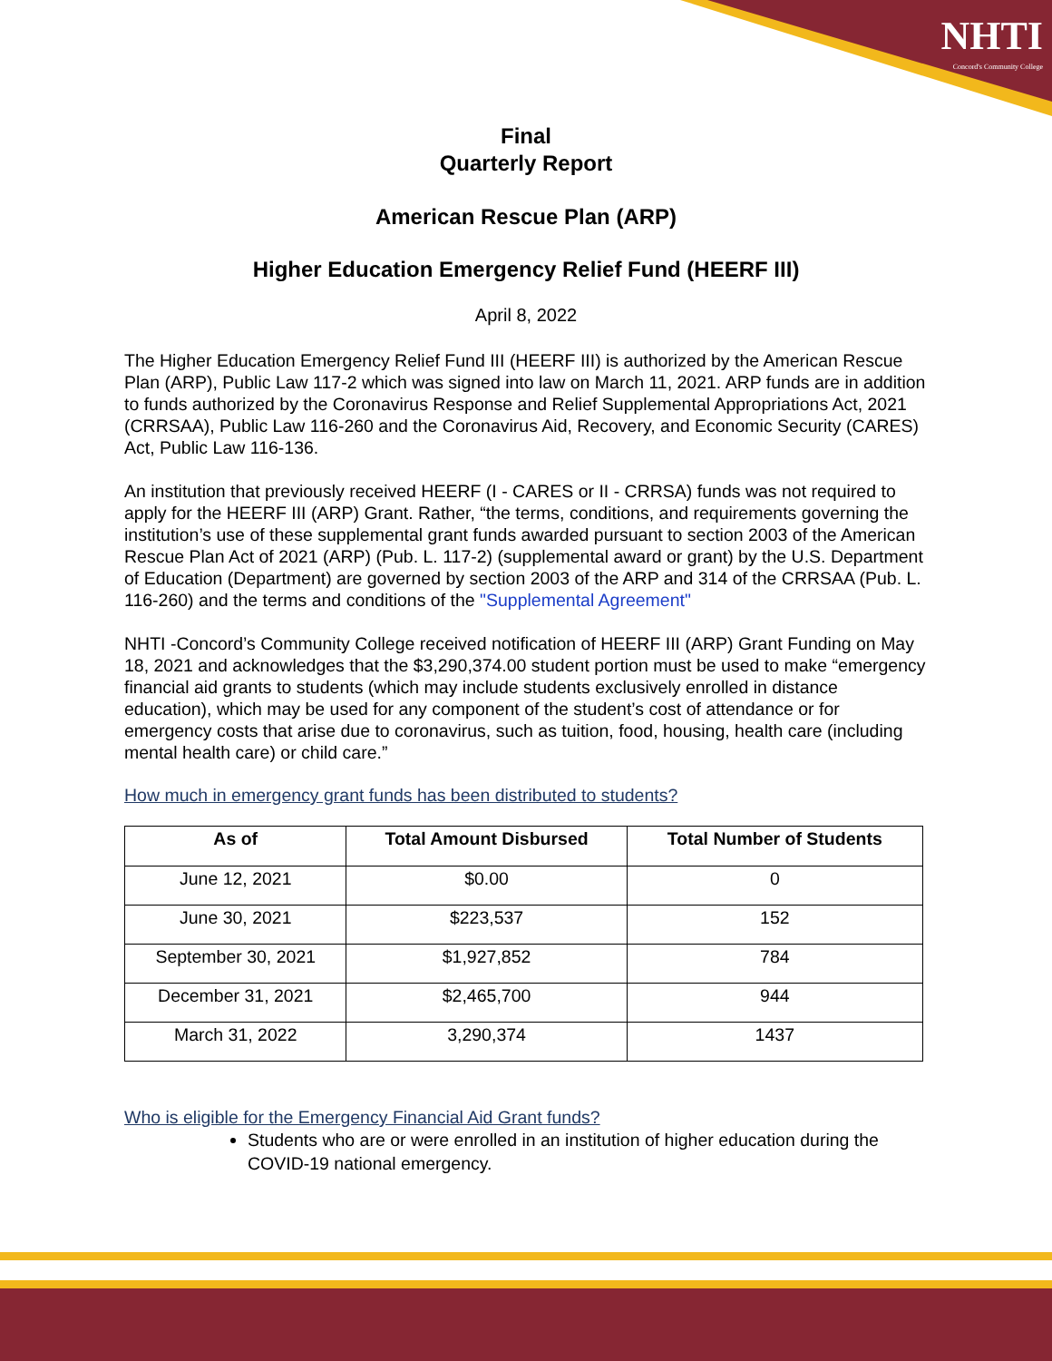NHTI
Concord's Community College
Final
Quarterly Report
American Rescue Plan (ARP)
Higher Education Emergency Relief Fund (HEERF III)
April 8, 2022
The Higher Education Emergency Relief Fund III (HEERF III) is authorized by the American Rescue Plan (ARP), Public Law 117-2 which was signed into law on March 11, 2021. ARP funds are in addition to funds authorized by the Coronavirus Response and Relief Supplemental Appropriations Act, 2021 (CRRSAA), Public Law 116-260 and the Coronavirus Aid, Recovery, and Economic Security (CARES) Act, Public Law 116-136.
An institution that previously received HEERF (I - CARES or II - CRRSA) funds was not required to apply for the HEERF III (ARP) Grant. Rather, “the terms, conditions, and requirements governing the institution’s use of these supplemental grant funds awarded pursuant to section 2003 of the American Rescue Plan Act of 2021 (ARP) (Pub. L. 117-2) (supplemental award or grant) by the U.S. Department of Education (Department) are governed by section 2003 of the ARP and 314 of the CRRSAA (Pub. L. 116-260) and the terms and conditions of the "Supplemental Agreement"
NHTI -Concord’s Community College received notification of HEERF III (ARP) Grant Funding on May 18, 2021 and acknowledges that the $3,290,374.00 student portion must be used to make “emergency financial aid grants to students (which may include students exclusively enrolled in distance education), which may be used for any component of the student’s cost of attendance or for emergency costs that arise due to coronavirus, such as tuition, food, housing, health care (including mental health care) or child care.”
How much in emergency grant funds has been distributed to students?
| As of | Total Amount Disbursed | Total Number of Students |
| --- | --- | --- |
| June 12, 2021 | $0.00 | 0 |
| June 30, 2021 | $223,537 | 152 |
| September 30, 2021 | $1,927,852 | 784 |
| December 31, 2021 | $2,465,700 | 944 |
| March 31, 2022 | 3,290,374 | 1437 |
Who is eligible for the Emergency Financial Aid Grant funds?
Students who are or were enrolled in an institution of higher education during the COVID-19 national emergency.